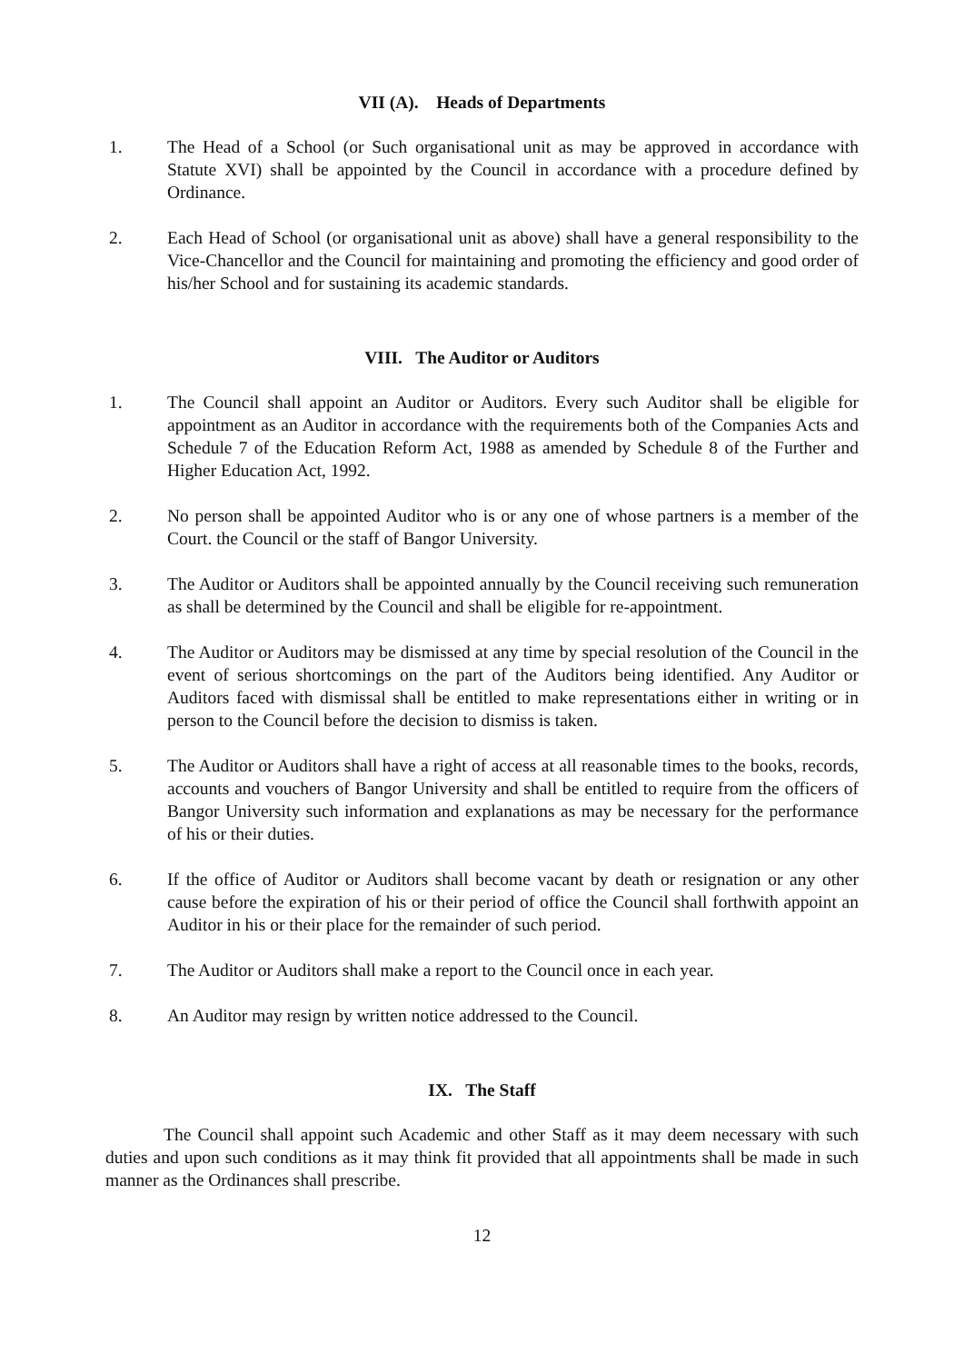VII (A). Heads of Departments
1. The Head of a School (or Such organisational unit as may be approved in accordance with Statute XVI) shall be appointed by the Council in accordance with a procedure defined by Ordinance.
2. Each Head of School (or organisational unit as above) shall have a general responsibility to the Vice-Chancellor and the Council for maintaining and promoting the efficiency and good order of his/her School and for sustaining its academic standards.
VIII. The Auditor or Auditors
1. The Council shall appoint an Auditor or Auditors. Every such Auditor shall be eligible for appointment as an Auditor in accordance with the requirements both of the Companies Acts and Schedule 7 of the Education Reform Act, 1988 as amended by Schedule 8 of the Further and Higher Education Act, 1992.
2. No person shall be appointed Auditor who is or any one of whose partners is a member of the Court. the Council or the staff of Bangor University.
3. The Auditor or Auditors shall be appointed annually by the Council receiving such remuneration as shall be determined by the Council and shall be eligible for re-appointment.
4. The Auditor or Auditors may be dismissed at any time by special resolution of the Council in the event of serious shortcomings on the part of the Auditors being identified. Any Auditor or Auditors faced with dismissal shall be entitled to make representations either in writing or in person to the Council before the decision to dismiss is taken.
5. The Auditor or Auditors shall have a right of access at all reasonable times to the books, records, accounts and vouchers of Bangor University and shall be entitled to require from the officers of Bangor University such information and explanations as may be necessary for the performance of his or their duties.
6. If the office of Auditor or Auditors shall become vacant by death or resignation or any other cause before the expiration of his or their period of office the Council shall forthwith appoint an Auditor in his or their place for the remainder of such period.
7. The Auditor or Auditors shall make a report to the Council once in each year.
8. An Auditor may resign by written notice addressed to the Council.
IX. The Staff
The Council shall appoint such Academic and other Staff as it may deem necessary with such duties and upon such conditions as it may think fit provided that all appointments shall be made in such manner as the Ordinances shall prescribe.
12